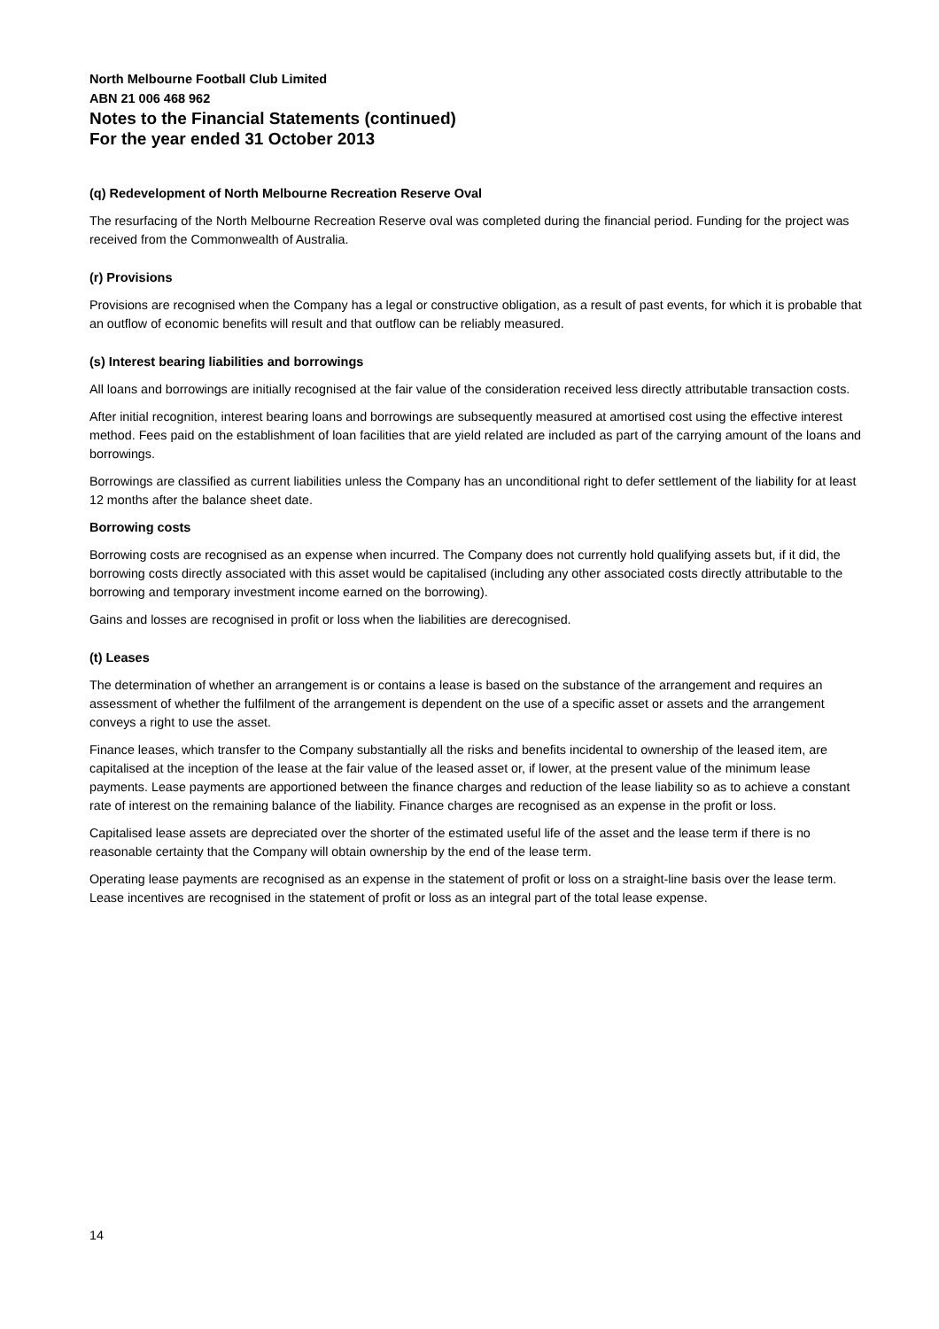North Melbourne Football Club Limited
ABN 21 006 468 962
Notes to the Financial Statements (continued)
For the year ended 31 October 2013
(q) Redevelopment of North Melbourne Recreation Reserve Oval
The resurfacing of the North Melbourne Recreation Reserve oval was completed during the financial period. Funding for the project was received from the Commonwealth of Australia.
(r) Provisions
Provisions are recognised when the Company has a legal or constructive obligation, as a result of past events, for which it is probable that an outflow of economic benefits will result and that outflow can be reliably measured.
(s) Interest bearing liabilities and borrowings
All loans and borrowings are initially recognised at the fair value of the consideration received less directly attributable transaction costs.
After initial recognition, interest bearing loans and borrowings are subsequently measured at amortised cost using the effective interest method. Fees paid on the establishment of loan facilities that are yield related are included as part of the carrying amount of the loans and borrowings.
Borrowings are classified as current liabilities unless the Company has an unconditional right to defer settlement of the liability for at least 12 months after the balance sheet date.
Borrowing costs
Borrowing costs are recognised as an expense when incurred. The Company does not currently hold qualifying assets but, if it did, the borrowing costs directly associated with this asset would be capitalised (including any other associated costs directly attributable to the borrowing and temporary investment income earned on the borrowing).
Gains and losses are recognised in profit or loss when the liabilities are derecognised.
(t) Leases
The determination of whether an arrangement is or contains a lease is based on the substance of the arrangement and requires an assessment of whether the fulfilment of the arrangement is dependent on the use of a specific asset or assets and the arrangement conveys a right to use the asset.
Finance leases, which transfer to the Company substantially all the risks and benefits incidental to ownership of the leased item, are capitalised at the inception of the lease at the fair value of the leased asset or, if lower, at the present value of the minimum lease payments. Lease payments are apportioned between the finance charges and reduction of the lease liability so as to achieve a constant rate of interest on the remaining balance of the liability. Finance charges are recognised as an expense in the profit or loss.
Capitalised lease assets are depreciated over the shorter of the estimated useful life of the asset and the lease term if there is no reasonable certainty that the Company will obtain ownership by the end of the lease term.
Operating lease payments are recognised as an expense in the statement of profit or loss on a straight-line basis over the lease term. Lease incentives are recognised in the statement of profit or loss as an integral part of the total lease expense.
14